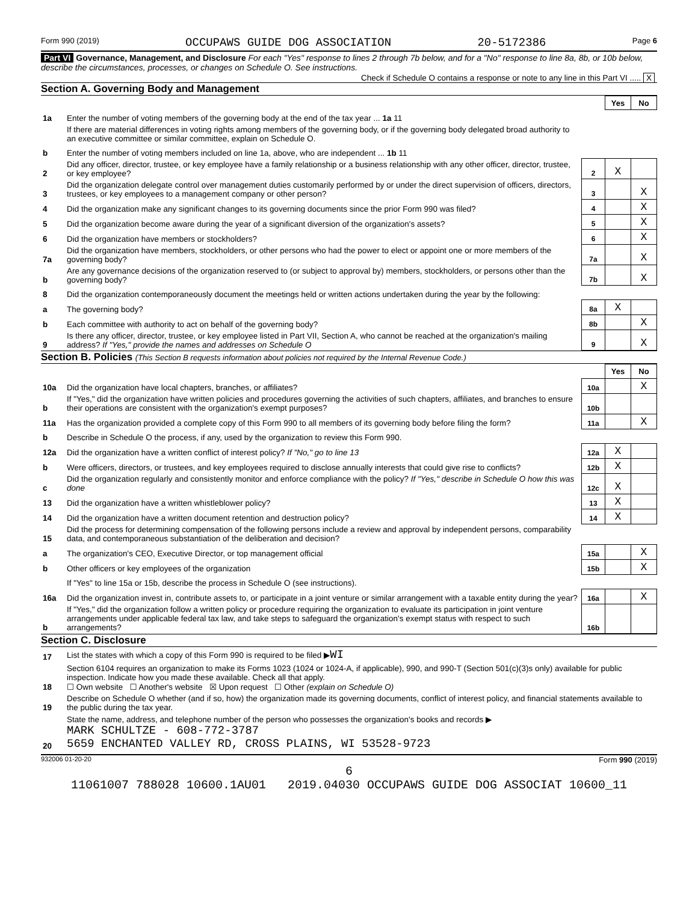Form 990 (2019) OCCUPAWS GUIDE DOG ASSOCIATION 20-5172386 Page 6
Part VI Governance, Management, and Disclosure For each "Yes" response to lines 2 through 7b below, and for a "No" response to line 8a, 8b, or 10b below, describe the circumstances, processes, or changes on Schedule O. See instructions.
Check if Schedule O contains a response or note to any line in this Part VI ..... X
Section A. Governing Body and Management
| | | | Yes | No |
| 1a | Enter the number of voting members of the governing body at the end of the tax year ... 1a 11 | | | |
| | If there are material differences in voting rights among members of the governing body, or if the governing body delegated broad authority to an executive committee or similar committee, explain on Schedule O. | | | |
| b | Enter the number of voting members included on line 1a, above, who are independent ... 1b 11 | | | |
| 2 | Did any officer, director, trustee, or key employee have a family relationship or a business relationship with any other officer, director, trustee, or key employee? | 2 | X | |
| 3 | Did the organization delegate control over management duties customarily performed by or under the direct supervision of officers, directors, trustees, or key employees to a management company or other person? | 3 | | X |
| 4 | Did the organization make any significant changes to its governing documents since the prior Form 990 was filed? | 4 | | X |
| 5 | Did the organization become aware during the year of a significant diversion of the organization's assets? | 5 | | X |
| 6 | Did the organization have members or stockholders? | 6 | | X |
| 7a | Did the organization have members, stockholders, or other persons who had the power to elect or appoint one or more members of the governing body? | 7a | | X |
| b | Are any governance decisions of the organization reserved to (or subject to approval by) members, stockholders, or persons other than the governing body? | 7b | | X |
| 8 | Did the organization contemporaneously document the meetings held or written actions undertaken during the year by the following: | | | |
| a | The governing body? | 8a | X | |
| b | Each committee with authority to act on behalf of the governing body? | 8b | | X |
| 9 | Is there any officer, director, trustee, or key employee listed in Part VII, Section A, who cannot be reached at the organization's mailing address? If "Yes," provide the names and addresses on Schedule O | 9 | | X |
Section B. Policies (This Section B requests information about policies not required by the Internal Revenue Code.)
| | | | Yes | No |
| 10a | Did the organization have local chapters, branches, or affiliates? | 10a | | X |
| b | If "Yes," did the organization have written policies and procedures governing the activities of such chapters, affiliates, and branches to ensure their operations are consistent with the organization's exempt purposes? | 10b | | |
| 11a | Has the organization provided a complete copy of this Form 990 to all members of its governing body before filing the form? | 11a | | X |
| b | Describe in Schedule O the process, if any, used by the organization to review this Form 990. | | | |
| 12a | Did the organization have a written conflict of interest policy? If "No," go to line 13 | 12a | X | |
| b | Were officers, directors, or trustees, and key employees required to disclose annually interests that could give rise to conflicts? | 12b | X | |
| c | Did the organization regularly and consistently monitor and enforce compliance with the policy? If "Yes," describe in Schedule O how this was done | 12c | X | |
| 13 | Did the organization have a written whistleblower policy? | 13 | X | |
| 14 | Did the organization have a written document retention and destruction policy? | 14 | X | |
| 15 | Did the process for determining compensation of the following persons include a review and approval by independent persons, comparability data, and contemporaneous substantiation of the deliberation and decision? | | | |
| a | The organization's CEO, Executive Director, or top management official | 15a | | X |
| b | Other officers or key employees of the organization | 15b | | X |
| | If "Yes" to line 15a or 15b, describe the process in Schedule O (see instructions). | | | |
| 16a | Did the organization invest in, contribute assets to, or participate in a joint venture or similar arrangement with a taxable entity during the year? | 16a | | X |
| b | If "Yes," did the organization follow a written policy or procedure requiring the organization to evaluate its participation in joint venture arrangements under applicable federal tax law, and take steps to safeguard the organization's exempt status with respect to such arrangements? | 16b | | |
Section C. Disclosure
| 17 | List the states with which a copy of this Form 990 is required to be filed ▶ WI |
| 18 | Section 6104 requires an organization to make its Forms 1023 (1024 or 1024-A, if applicable), 990, and 990-T (Section 501(c)(3)s only) available for public inspection. Indicate how you made these available. Check all that apply. ☐ Own website ☐ Another's website ☒ Upon request ☐ Other (explain on Schedule O) |
| 19 | Describe on Schedule O whether (and if so, how) the organization made its governing documents, conflict of interest policy, and financial statements available to the public during the tax year. |
| 20 | State the name, address, and telephone number of the person who possesses the organization's books and records ▶ MARK SCHULTZE - 608-772-3787 5659 ENCHANTED VALLEY RD, CROSS PLAINS, WI 53528-9723 |
932006 01-20-20 Form 990 (2019)
6
11061007 788028 10600.1AU01 2019.04030 OCCUPAWS GUIDE DOG ASSOCIAT 10600_11